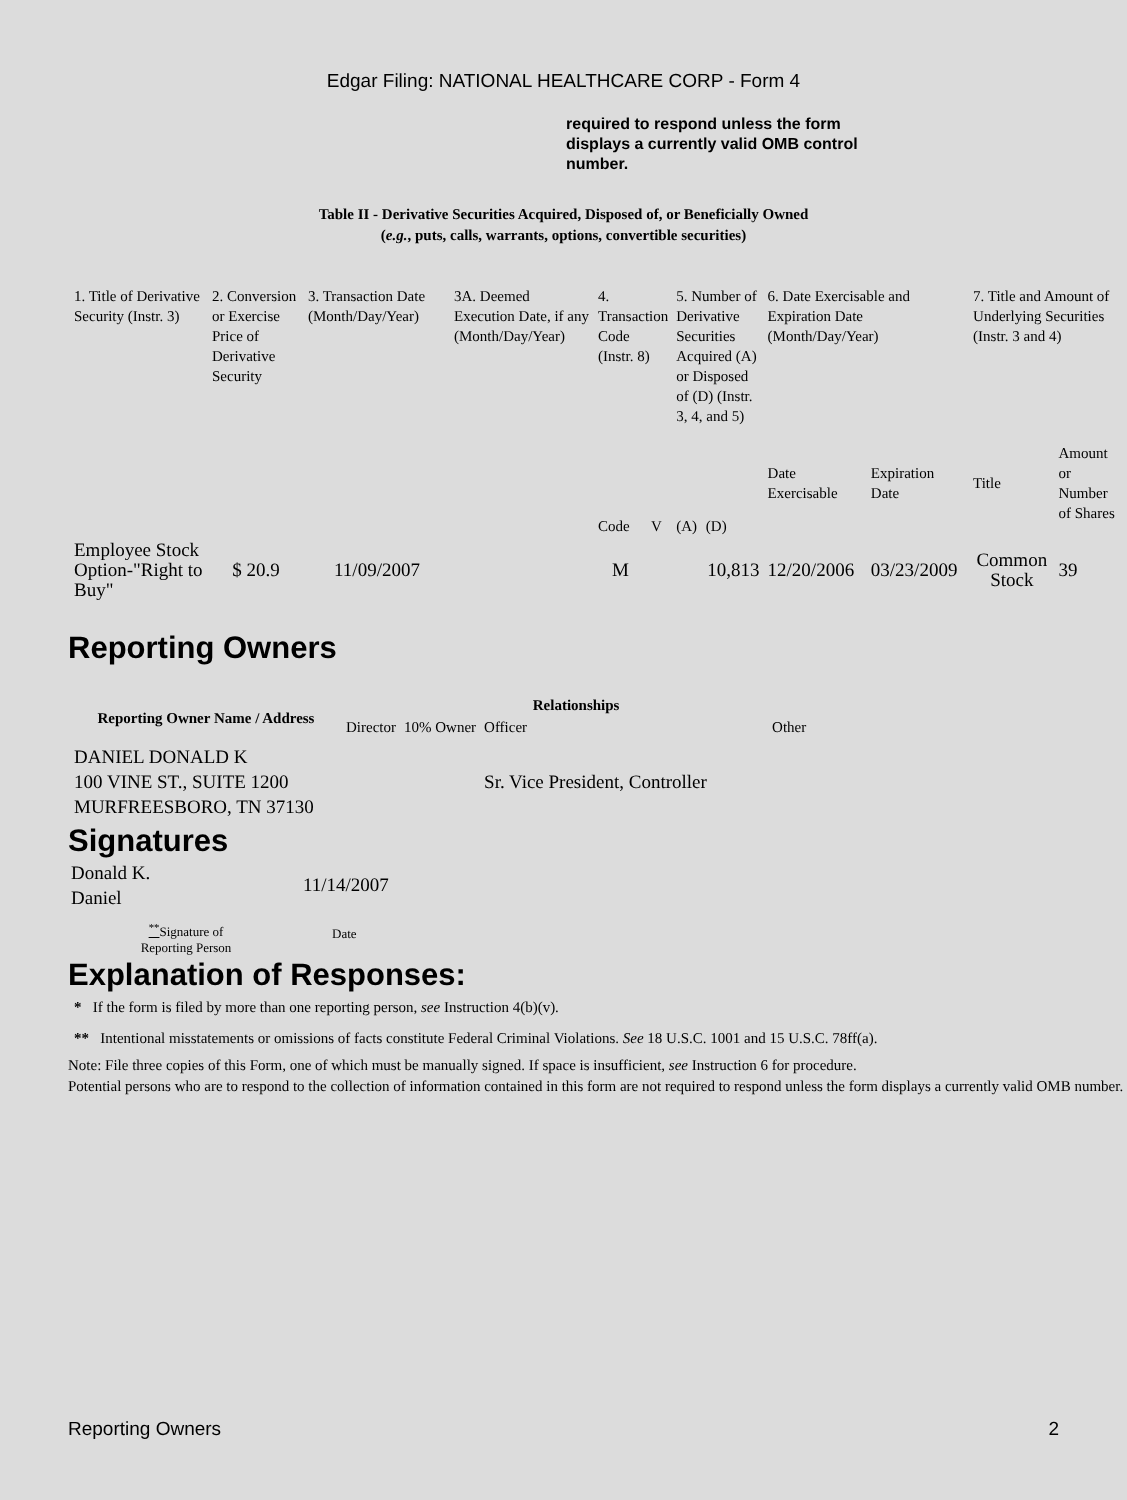Edgar Filing: NATIONAL HEALTHCARE CORP - Form 4
required to respond unless the form displays a currently valid OMB control number.
Table II - Derivative Securities Acquired, Disposed of, or Beneficially Owned
(e.g., puts, calls, warrants, options, convertible securities)
| | 1. Title of Derivative Security (Instr. 3) | 2. Conversion or Exercise Price of Derivative Security | 3. Transaction Date (Month/Day/Year) | 3A. Deemed Execution Date, if any (Month/Day/Year) | 4. Transaction Code (Instr. 8) | | 5. Number of Derivative Securities Acquired (A) or Disposed of (D) (Instr. 3, 4, and 5) | | 6. Date Exercisable and Expiration Date (Month/Day/Year) | | 7. Title and Amount of Underlying Securities (Instr. 3 and 4) |
| | | | | Code | V | (A) | (D) | Date Exercisable | Expiration Date | Title | Amount or Number of Shares |
| Employee Stock Option-"Right to Buy" | $ 20.9 | 11/09/2007 | | M | | | 10,813 | 12/20/2006 | 03/23/2009 | Common Stock | 39 |
Reporting Owners
| Reporting Owner Name / Address | Relationships | | | |
| --- | --- | --- | --- | --- |
| | Director | 10% Owner | Officer | Other |
| DANIEL DONALD K 100 VINE ST., SUITE 1200 MURFREESBORO, TN 37130 | | | Sr. Vice President, Controller | |
Signatures
| Donald K. Daniel | 11/14/2007 |
| <sup>**</sup> Signature of Reporting Person | Date |
Explanation of Responses:
* If the form is filed by more than one reporting person, see Instruction 4(b)(v).
** Intentional misstatements or omissions of facts constitute Federal Criminal Violations. See 18 U.S.C. 1001 and 15 U.S.C. 78ff(a).
Note: File three copies of this Form, one of which must be manually signed. If space is insufficient, see Instruction 6 for procedure.
Potential persons who are to respond to the collection of information contained in this form are not required to respond unless the form displays a currently valid OMB number.
Reporting Owners 2